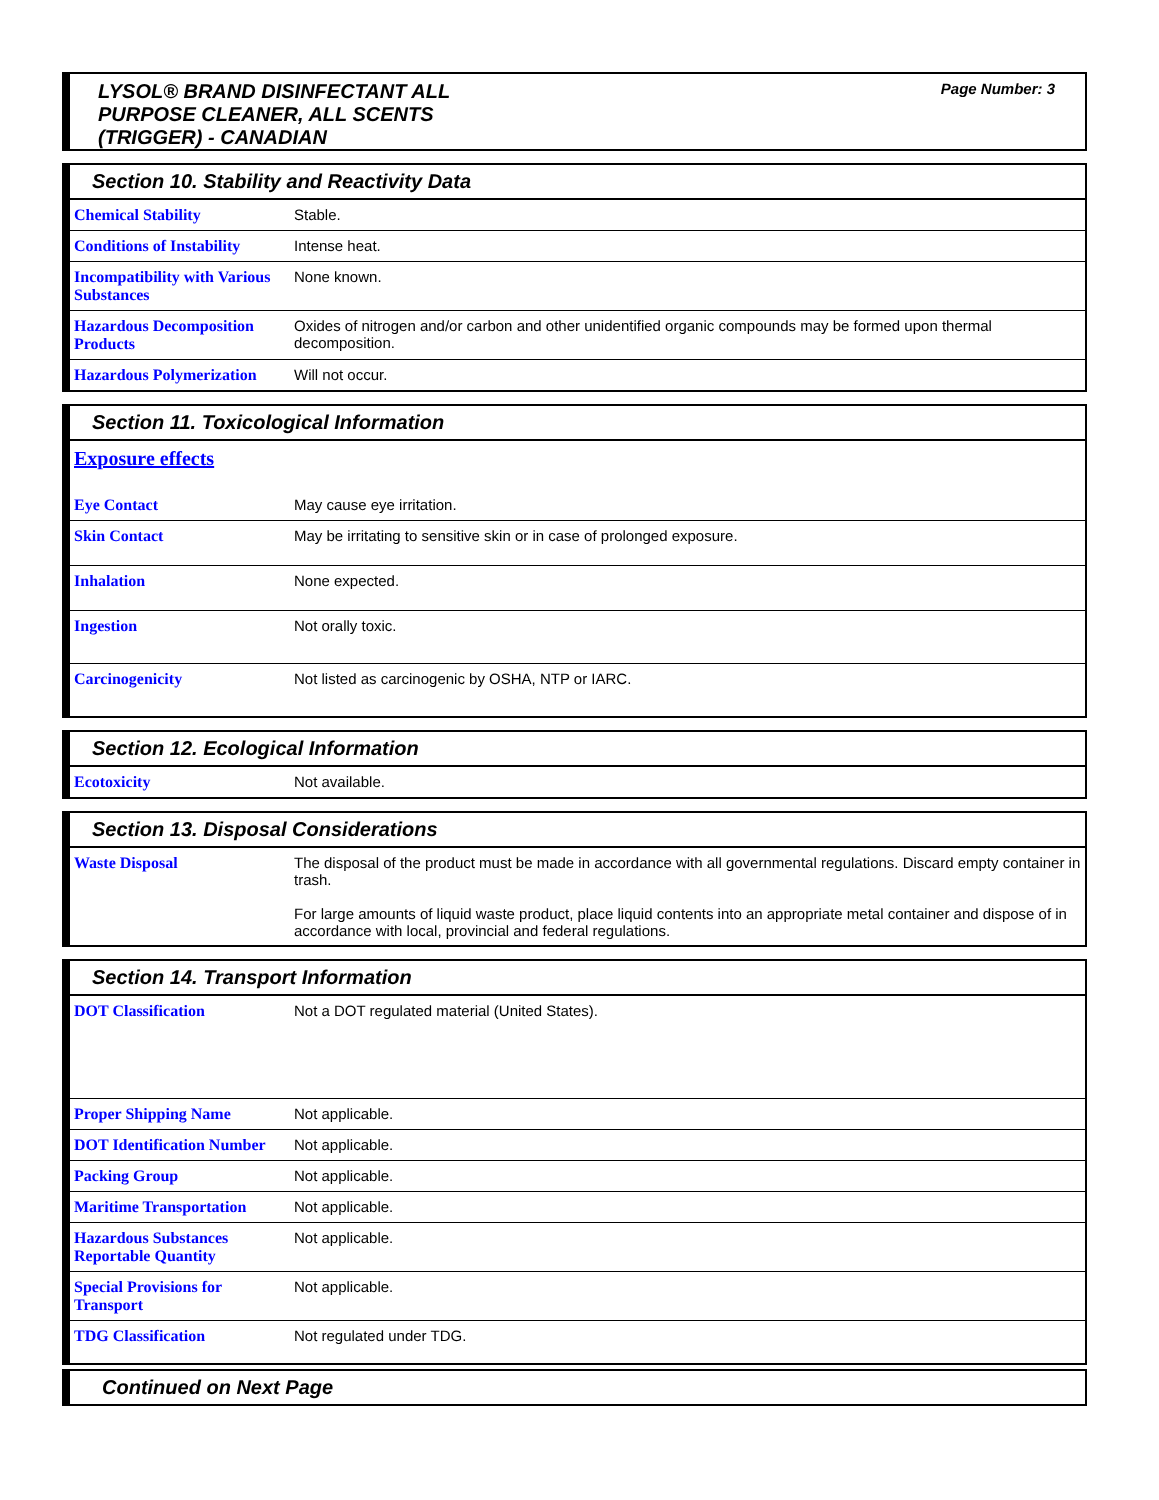LYSOL® BRAND DISINFECTANT ALL
PURPOSE CLEANER, ALL SCENTS
(TRIGGER) - CANADIAN
Page Number: 3
Section 10. Stability and Reactivity Data
| Chemical Stability | Stable. |
| Conditions of Instability | Intense heat. |
| Incompatibility with Various Substances | None known. |
| Hazardous Decomposition Products | Oxides of nitrogen and/or carbon and other unidentified organic compounds may be formed upon thermal decomposition. |
| Hazardous Polymerization | Will not occur. |
Section 11. Toxicological Information
Exposure effects
| Eye Contact | May cause eye irritation. |
| Skin Contact | May be irritating to sensitive skin or in case of prolonged exposure. |
| Inhalation | None expected. |
| Ingestion | Not orally toxic. |
| Carcinogenicity | Not listed as carcinogenic by OSHA, NTP or IARC. |
Section 12. Ecological Information
| Ecotoxicity | Not available. |
Section 13. Disposal Considerations
| Waste Disposal | The disposal of the product must be made in accordance with all governmental regulations. Discard empty container in trash. For large amounts of liquid waste product, place liquid contents into an appropriate metal container and dispose of in accordance with local, provincial and federal regulations. |
Section 14. Transport Information
| DOT Classification | Not a DOT regulated material (United States). |
| Proper Shipping Name | Not applicable. |
| DOT Identification Number | Not applicable. |
| Packing Group | Not applicable. |
| Maritime Transportation | Not applicable. |
| Hazardous Substances Reportable Quantity | Not applicable. |
| Special Provisions for Transport | Not applicable. |
| TDG Classification | Not regulated under TDG. |
Continued on Next Page